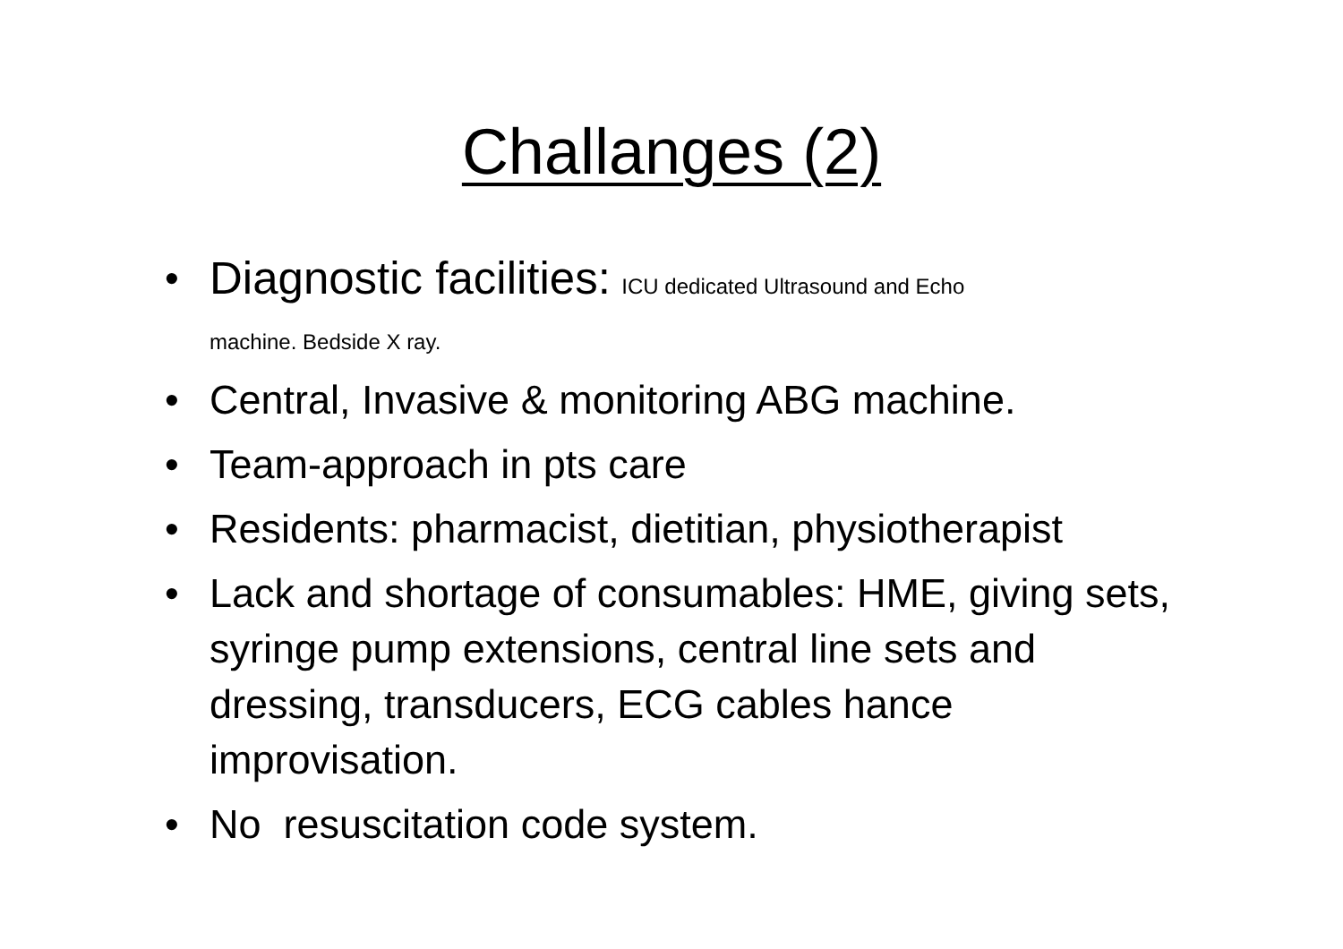Challanges (2)
• Diagnostic facilities: ICU dedicated Ultrasound and Echo
machine. Bedside X ray.
• Central, Invasive & monitoring ABG machine.
• Team-approach in pts care
• Residents: pharmacist, dietitian, physiotherapist
• Lack and shortage of consumables: HME, giving sets, syringe pump extensions, central line sets and dressing, transducers, ECG cables hance improvisation.
• No resuscitation code system.